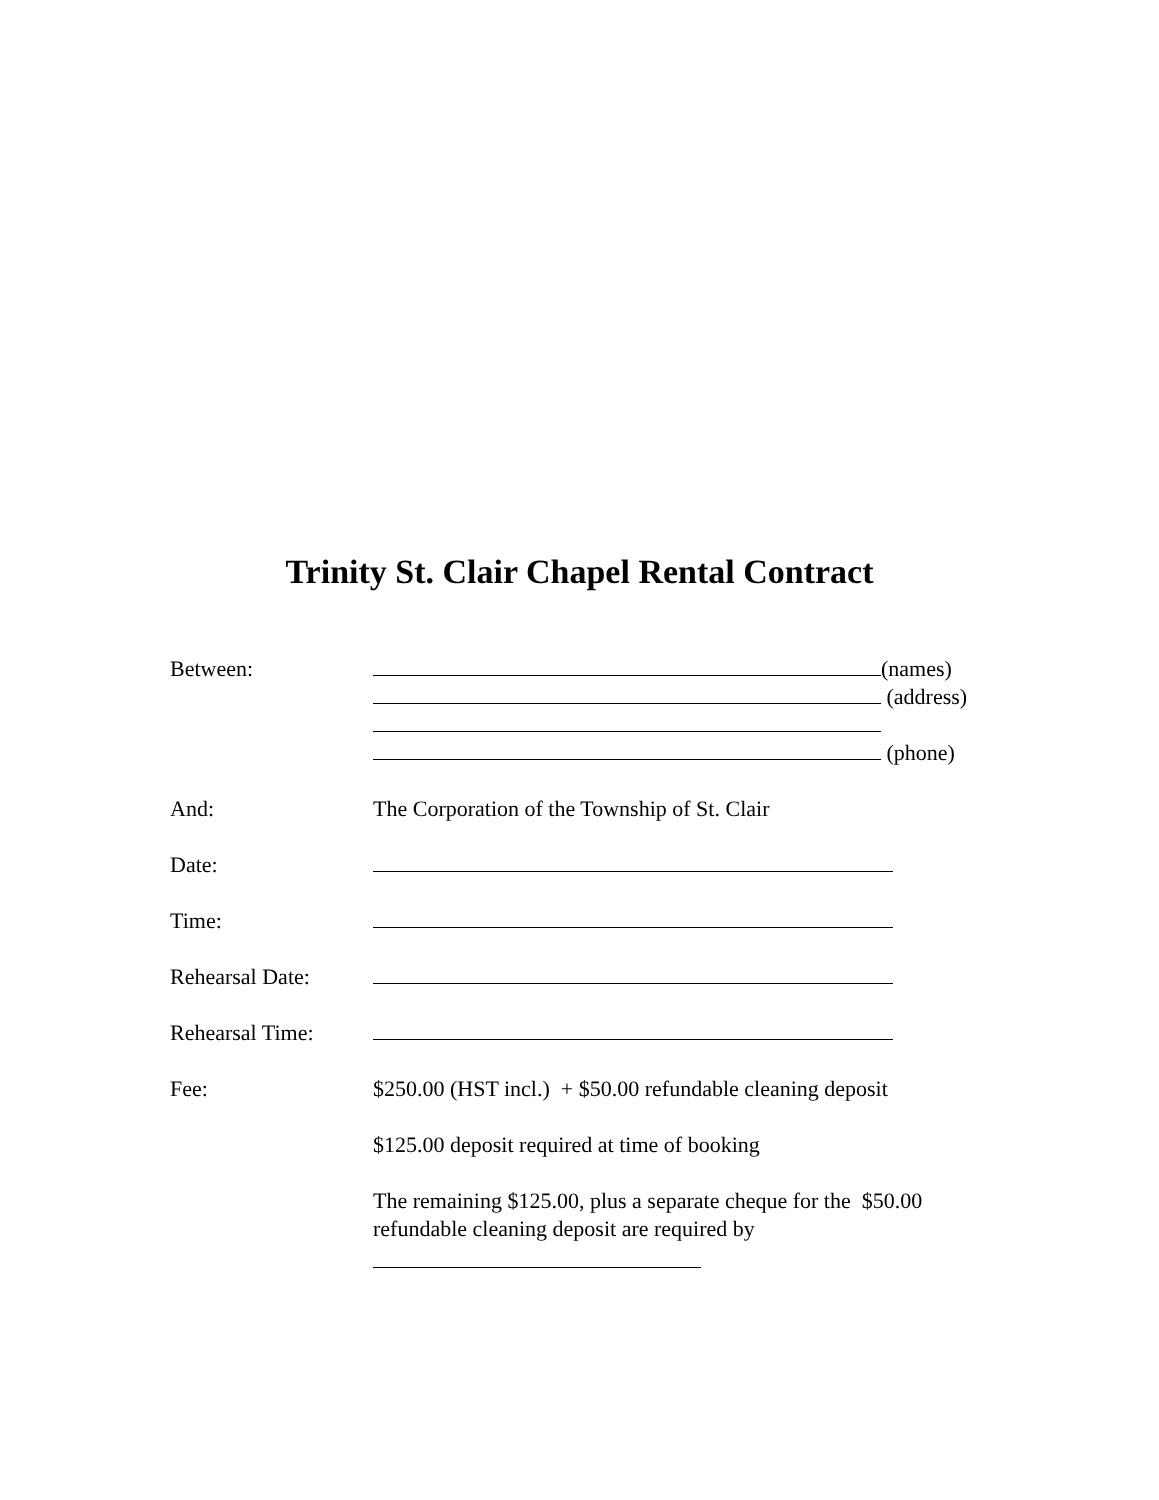Trinity St. Clair Chapel Rental Contract
Between: (names)
(address)
(phone)
And: The Corporation of the Township of St. Clair
Date:
Time:
Rehearsal Date:
Rehearsal Time:
Fee: $250.00 (HST incl.) + $50.00 refundable cleaning deposit
$125.00 deposit required at time of booking
The remaining $125.00, plus a separate cheque for the $50.00 refundable cleaning deposit are required by